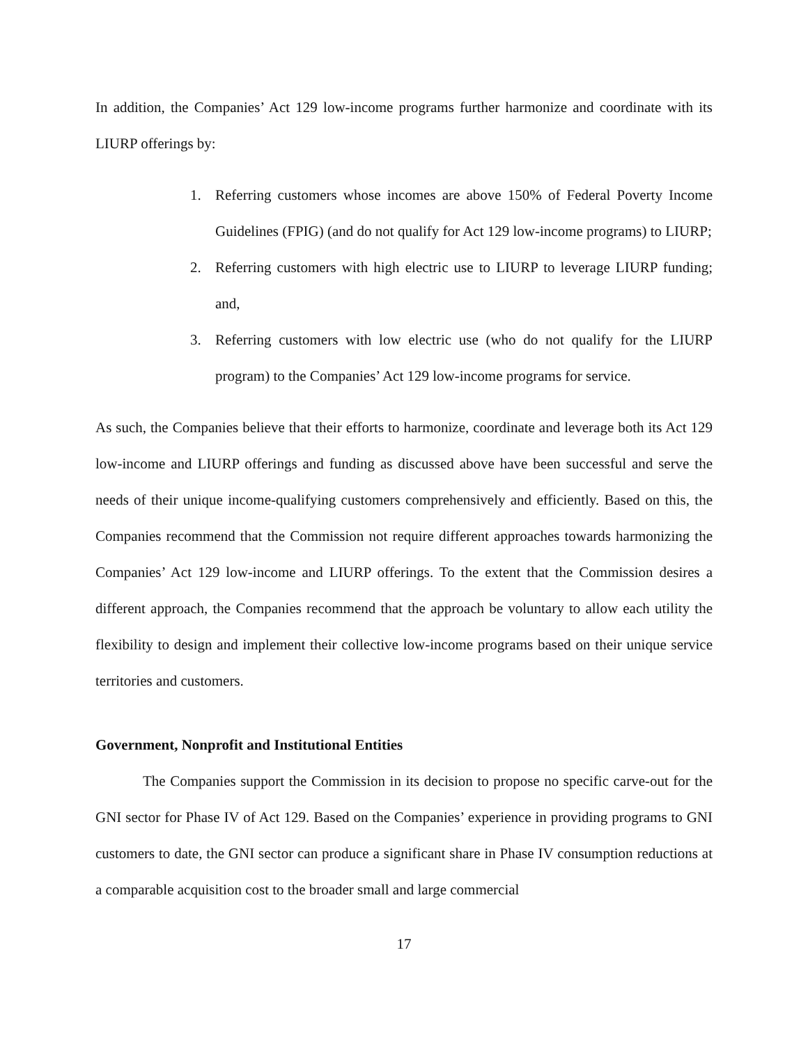In addition, the Companies’ Act 129 low-income programs further harmonize and coordinate with its LIURP offerings by:
1. Referring customers whose incomes are above 150% of Federal Poverty Income Guidelines (FPIG) (and do not qualify for Act 129 low-income programs) to LIURP;
2. Referring customers with high electric use to LIURP to leverage LIURP funding; and,
3. Referring customers with low electric use (who do not qualify for the LIURP program) to the Companies’ Act 129 low-income programs for service.
As such, the Companies believe that their efforts to harmonize, coordinate and leverage both its Act 129 low-income and LIURP offerings and funding as discussed above have been successful and serve the needs of their unique income-qualifying customers comprehensively and efficiently. Based on this, the Companies recommend that the Commission not require different approaches towards harmonizing the Companies’ Act 129 low-income and LIURP offerings. To the extent that the Commission desires a different approach, the Companies recommend that the approach be voluntary to allow each utility the flexibility to design and implement their collective low-income programs based on their unique service territories and customers.
Government, Nonprofit and Institutional Entities
The Companies support the Commission in its decision to propose no specific carve-out for the GNI sector for Phase IV of Act 129. Based on the Companies’ experience in providing programs to GNI customers to date, the GNI sector can produce a significant share in Phase IV consumption reductions at a comparable acquisition cost to the broader small and large commercial
17